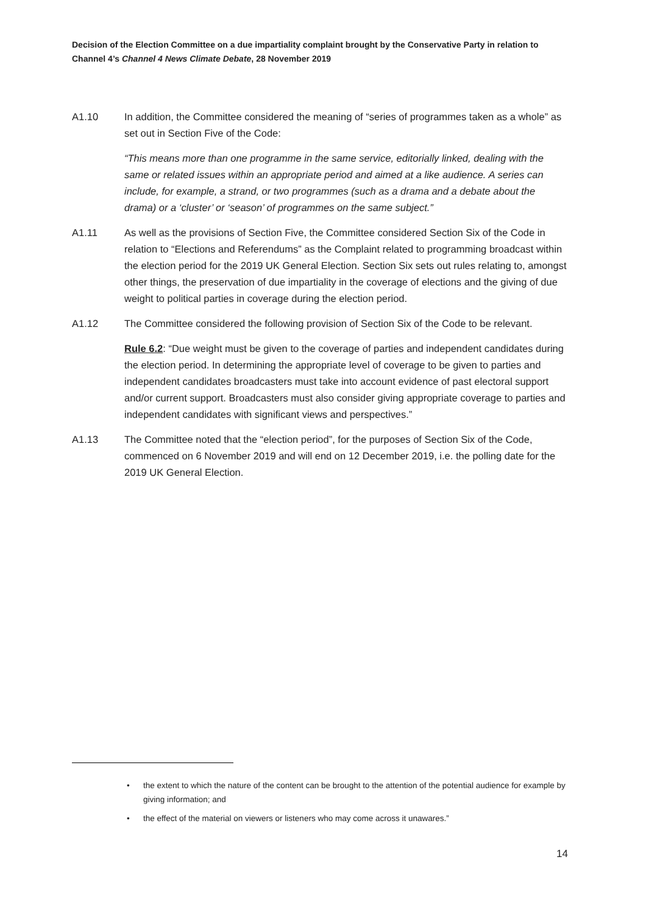Decision of the Election Committee on a due impartiality complaint brought by the Conservative Party in relation to Channel 4’s Channel 4 News Climate Debate, 28 November 2019
A1.10 In addition, the Committee considered the meaning of “series of programmes taken as a whole” as set out in Section Five of the Code:
“This means more than one programme in the same service, editorially linked, dealing with the same or related issues within an appropriate period and aimed at a like audience. A series can include, for example, a strand, or two programmes (such as a drama and a debate about the drama) or a ‘cluster’ or ‘season’ of programmes on the same subject.”
A1.11 As well as the provisions of Section Five, the Committee considered Section Six of the Code in relation to “Elections and Referendums” as the Complaint related to programming broadcast within the election period for the 2019 UK General Election. Section Six sets out rules relating to, amongst other things, the preservation of due impartiality in the coverage of elections and the giving of due weight to political parties in coverage during the election period.
A1.12 The Committee considered the following provision of Section Six of the Code to be relevant.
Rule 6.2: “Due weight must be given to the coverage of parties and independent candidates during the election period. In determining the appropriate level of coverage to be given to parties and independent candidates broadcasters must take into account evidence of past electoral support and/or current support. Broadcasters must also consider giving appropriate coverage to parties and independent candidates with significant views and perspectives.”
A1.13 The Committee noted that the “election period”, for the purposes of Section Six of the Code, commenced on 6 November 2019 and will end on 12 December 2019, i.e. the polling date for the 2019 UK General Election.
• the extent to which the nature of the content can be brought to the attention of the potential audience for example by giving information; and
• the effect of the material on viewers or listeners who may come across it unawares.”
14